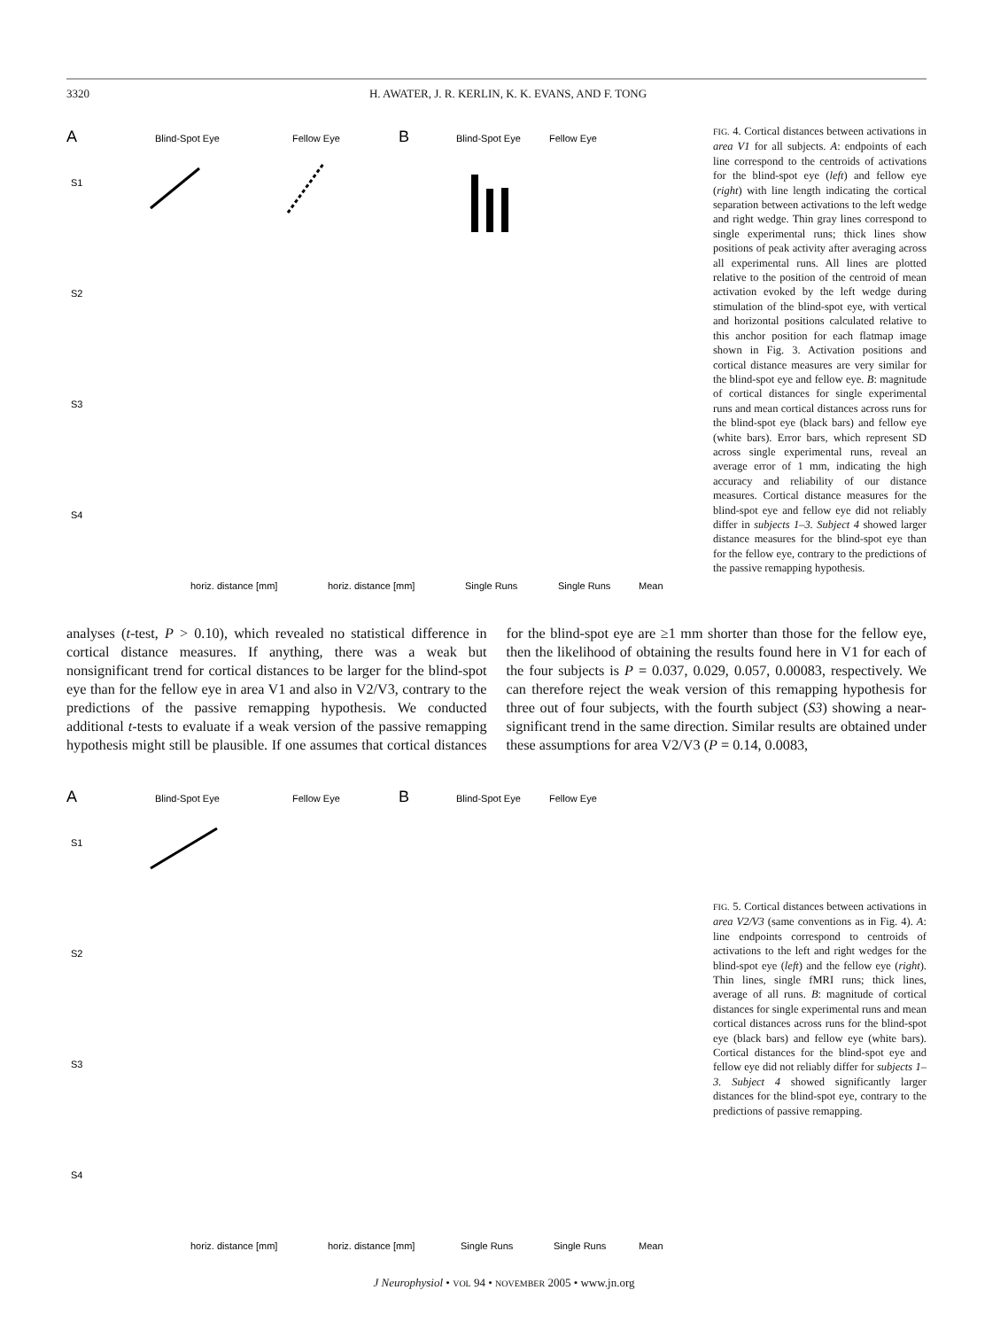3320 H. AWATER, J. R. KERLIN, K. K. EVANS, AND F. TONG
A
B
Blind-Spot Eye
Fellow Eye
Blind-Spot Eye
Fellow Eye
S1
S2
S3
S4
horiz. distance [mm]
horiz. distance [mm]
Single Runs
Single Runs
Mean
FIG. 4. Cortical distances between activations in area V1 for all subjects. A: endpoints of each line correspond to the centroids of activations for the blind-spot eye (left) and fellow eye (right) with line length indicating the cortical separation between activations to the left wedge and right wedge. Thin gray lines correspond to single experimental runs; thick lines show positions of peak activity after averaging across all experimental runs. All lines are plotted relative to the position of the centroid of mean activation evoked by the left wedge during stimulation of the blind-spot eye, with vertical and horizontal positions calculated relative to this anchor position for each flatmap image shown in Fig. 3. Activation positions and cortical distance measures are very similar for the blind-spot eye and fellow eye. B: magnitude of cortical distances for single experimental runs and mean cortical distances across runs for the blind-spot eye (black bars) and fellow eye (white bars). Error bars, which represent SD across single experimental runs, reveal an average error of 1 mm, indicating the high accuracy and reliability of our distance measures. Cortical distance measures for the blind-spot eye and fellow eye did not reliably differ in subjects 1–3. Subject 4 showed larger distance measures for the blind-spot eye than for the fellow eye, contrary to the predictions of the passive remapping hypothesis.
analyses (t-test, P > 0.10), which revealed no statistical difference in cortical distance measures. If anything, there was a weak but nonsignificant trend for cortical distances to be larger for the blind-spot eye than for the fellow eye in area V1 and also in V2/V3, contrary to the predictions of the passive remapping hypothesis. We conducted additional t-tests to evaluate if a weak version of the passive remapping hypothesis might still be plausible. If one assumes that cortical distances for the blind-spot eye are ≥1 mm shorter than those for the fellow eye, then the likelihood of obtaining the results found here in V1 for each of the four subjects is P = 0.037, 0.029, 0.057, 0.00083, respectively. We can therefore reject the weak version of this remapping hypothesis for three out of four subjects, with the fourth subject (S3) showing a near-significant trend in the same direction. Similar results are obtained under these assumptions for area V2/V3 (P = 0.14, 0.0083,
A
B
Blind-Spot Eye
Fellow Eye
Blind-Spot Eye
Fellow Eye
S1
S2
S3
S4
horiz. distance [mm]
horiz. distance [mm]
Single Runs
Single Runs
Mean
FIG. 5. Cortical distances between activations in area V2/V3 (same conventions as in Fig. 4). A: line endpoints correspond to centroids of activations to the left and right wedges for the blind-spot eye (left) and the fellow eye (right). Thin lines, single fMRI runs; thick lines, average of all runs. B: magnitude of cortical distances for single experimental runs and mean cortical distances across runs for the blind-spot eye (black bars) and fellow eye (white bars). Cortical distances for the blind-spot eye and fellow eye did not reliably differ for subjects 1–3. Subject 4 showed significantly larger distances for the blind-spot eye, contrary to the predictions of passive remapping.
J Neurophysiol • VOL 94 • NOVEMBER 2005 • www.jn.org